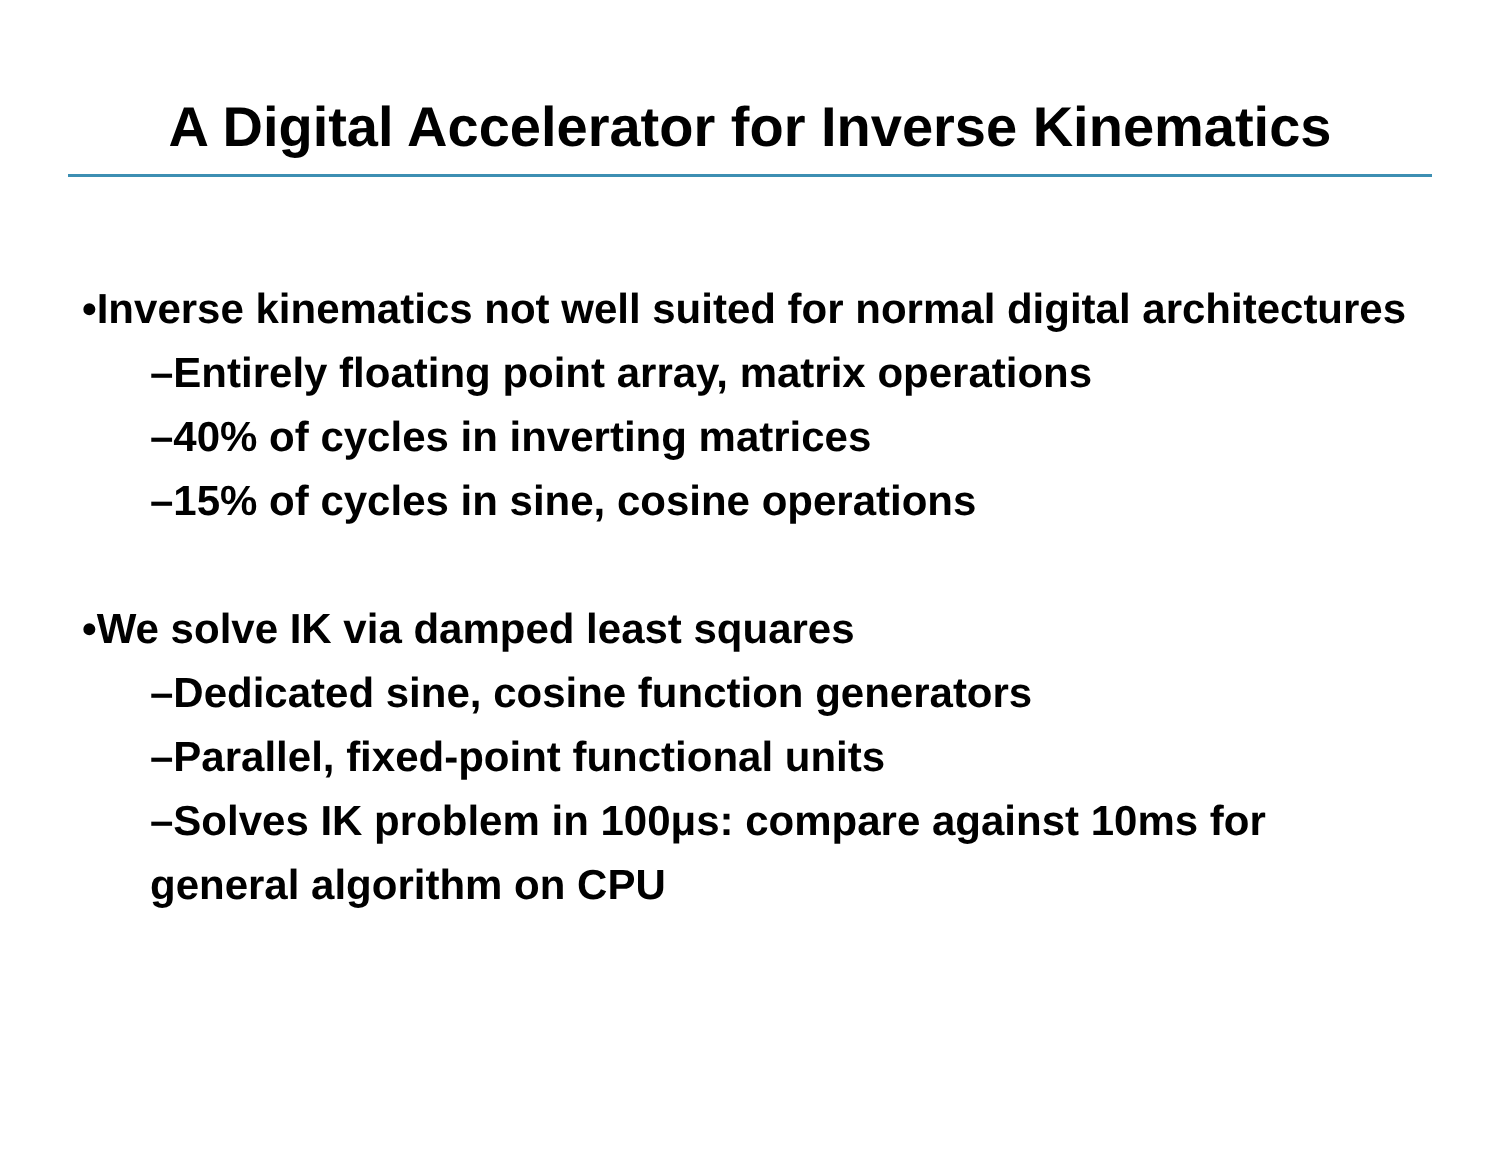A Digital Accelerator for Inverse Kinematics
•Inverse kinematics not well suited for normal digital architectures
–Entirely floating point array, matrix operations
–40% of cycles in inverting matrices
–15% of cycles in sine, cosine operations
•We solve IK via damped least squares
–Dedicated sine, cosine function generators
–Parallel, fixed-point functional units
–Solves IK problem in 100μs: compare against 10ms for general algorithm on CPU